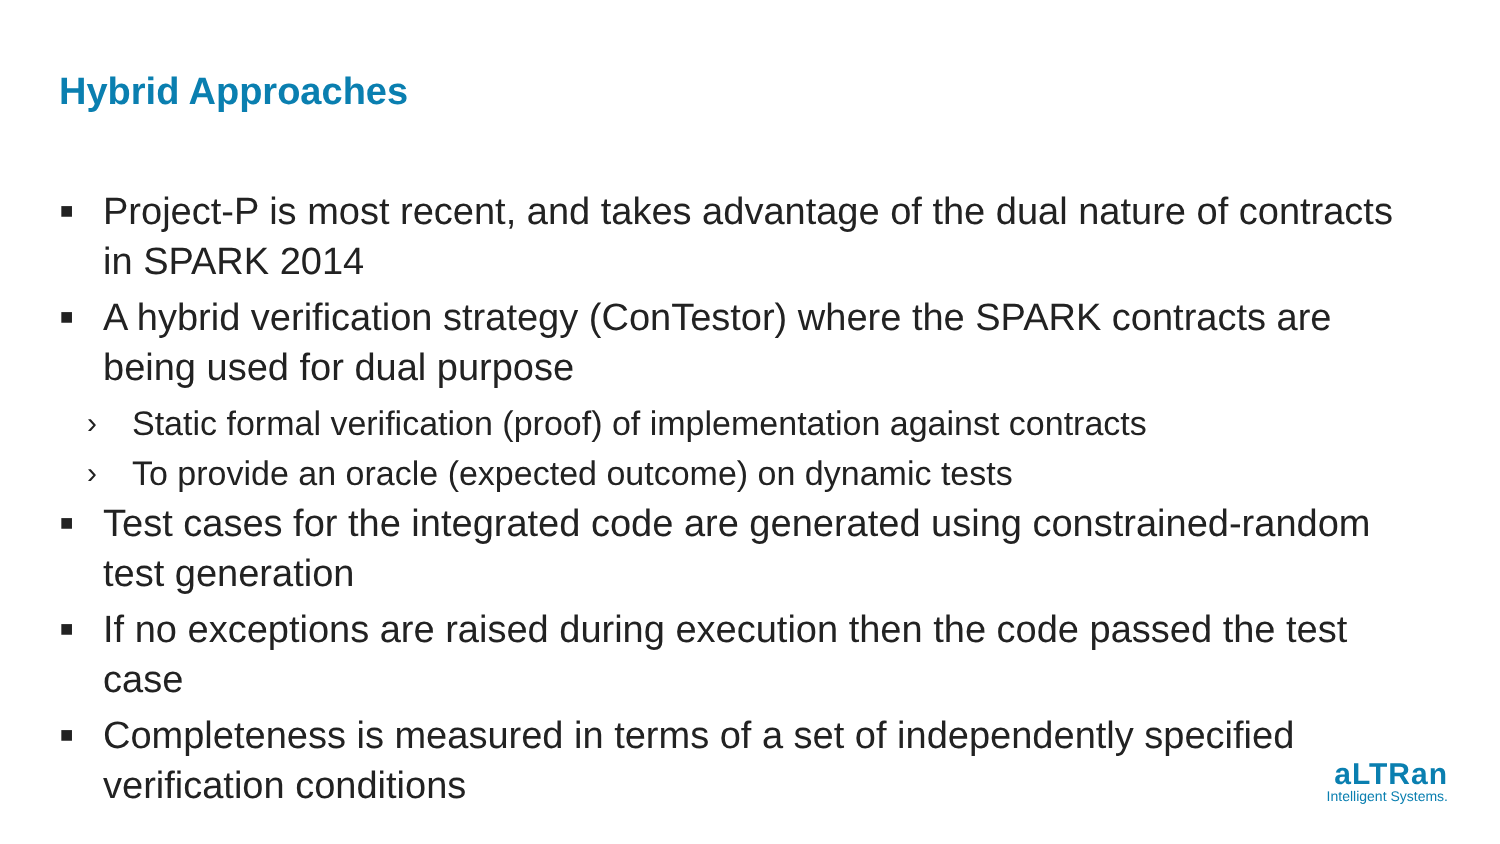Hybrid Approaches
■ Project-P is most recent, and takes advantage of the dual nature of contracts in SPARK 2014
■ A hybrid verification strategy (ConTestor) where the SPARK contracts are being used for dual purpose
› Static formal verification (proof) of implementation against contracts
› To provide an oracle (expected outcome) on dynamic tests
■ Test cases for the integrated code are generated using constrained-random test generation
■ If no exceptions are raised during execution then the code passed the test case
■ Completeness is measured in terms of a set of independently specified verification conditions
aLTRan
Intelligent Systems.